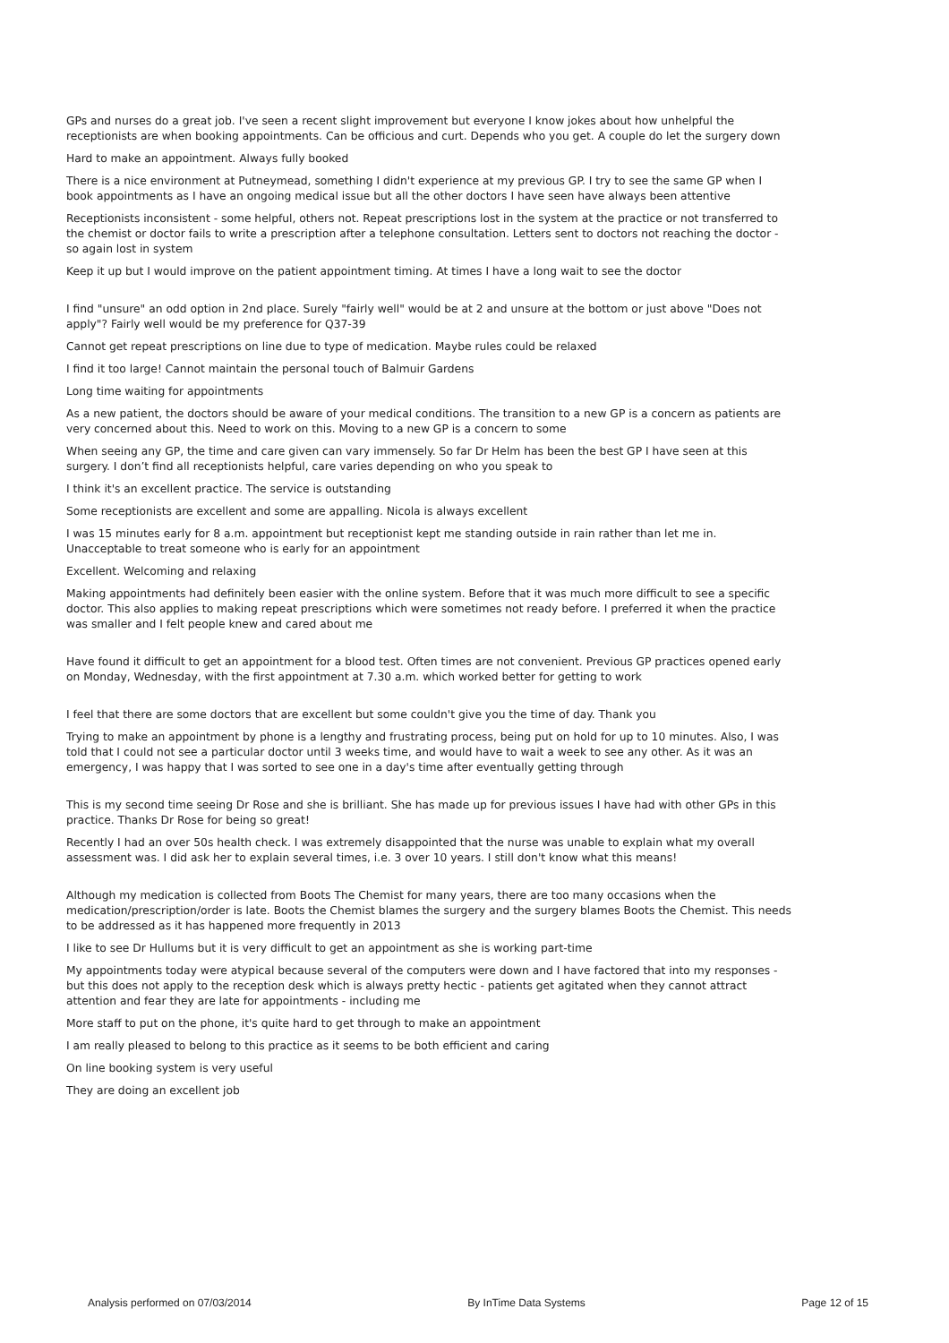GPs and nurses do a great job. I've seen a recent slight improvement but everyone I know jokes about how unhelpful the receptionists are when booking appointments. Can be officious and curt. Depends who you get. A couple do let the surgery down
Hard to make an appointment. Always fully booked
There is a nice environment at Putneymead, something I didn't experience at my previous GP. I try to see the same GP when I book appointments as I have an ongoing medical issue but all the other doctors I have seen have always been attentive
Receptionists inconsistent - some helpful, others not. Repeat prescriptions lost in the system at the practice or not transferred to the chemist or doctor fails to write a prescription after a telephone consultation. Letters sent to doctors not reaching the doctor - so again lost in system
Keep it up but I would improve on the patient appointment timing. At times I have a long wait to see the doctor
I find "unsure" an odd option in 2nd place. Surely "fairly well" would be at 2 and unsure at the bottom or just above "Does not apply"? Fairly well would be my preference for Q37-39
Cannot get repeat prescriptions on line due to type of medication. Maybe rules could be relaxed
I find it too large! Cannot maintain the personal touch of Balmuir Gardens
Long time waiting for appointments
As a new patient, the doctors should be aware of your medical conditions. The transition to a new GP is a concern as patients are very concerned about this. Need to work on this. Moving to a new GP is a concern to some
When seeing any GP, the time and care given can vary immensely. So far Dr Helm has been the best GP I have seen at this surgery. I don’t find all receptionists helpful, care varies depending on who you speak to
I think it's an excellent practice. The service is outstanding
Some receptionists are excellent and some are appalling. Nicola is always excellent
I was 15 minutes early for 8 a.m. appointment but receptionist kept me standing outside in rain rather than let me in. Unacceptable to treat someone who is early for an appointment
Excellent. Welcoming and relaxing
Making appointments had definitely been easier with the online system. Before that it was much more difficult to see a specific doctor. This also applies to making repeat prescriptions which were sometimes not ready before. I preferred it when the practice was smaller and I felt people knew and cared about me
Have found it difficult to get an appointment for a blood test. Often times are not convenient. Previous GP practices opened early on Monday, Wednesday, with the first appointment at 7.30 a.m. which worked better for getting to work
I feel that there are some doctors that are excellent but some couldn't give you the time of day. Thank you
Trying to make an appointment by phone is a lengthy and frustrating process, being put on hold for up to 10 minutes. Also, I was told that I could not see a particular doctor until 3 weeks time, and would have to wait a week to see any other. As it was an emergency, I was happy that I was sorted to see one in a day's time after eventually getting through
This is my second time seeing Dr Rose and she is brilliant. She has made up for previous issues I have had with other GPs in this practice. Thanks Dr Rose for being so great!
Recently I had an over 50s health check. I was extremely disappointed that the nurse was unable to explain what my overall assessment was. I did ask her to explain several times, i.e. 3 over 10 years. I still don't know what this means!
Although my medication is collected from Boots The Chemist for many years, there are too many occasions when the medication/prescription/order is late. Boots the Chemist blames the surgery and the surgery blames Boots the Chemist. This needs to be addressed as it has happened more frequently in 2013
I like to see Dr Hullums but it is very difficult to get an appointment as she is working part-time
My appointments today were atypical because several of the computers were down and I have factored that into my responses - but this does not apply to the reception desk which is always pretty hectic - patients get agitated when they cannot attract attention and fear they are late for appointments - including me
More staff to put on the phone, it's quite hard to get through to make an appointment
I am really pleased to belong to this practice as it seems to be both efficient and caring
On line booking system is very useful
They are doing an excellent job
Analysis performed on 07/03/2014 By InTime Data Systems Page 12 of 15